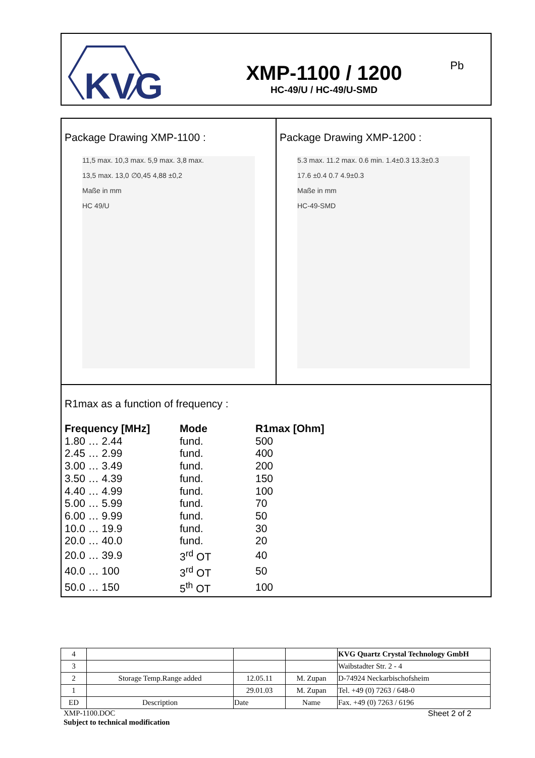KVG
XMP-1100 / 1200
HC-49/U / HC-49/U-SMD
Pb
Package Drawing XMP-1100 :
11,5 max. 10,3 max. 5,9 max. 3,8 max.
13,5 max. 13,0 ∅0,45 4,88 ±0,2
Maße in mm
HC 49/U
Package Drawing XMP-1200 :
5.3 max. 11.2 max. 0.6 min. 1.4±0.3 13.3±0.3
17.6 ±0.4 0.7 4.9±0.3
Maße in mm
HC-49-SMD
R1max as a function of frequency :
| Frequency [MHz] | Mode | R1max [Ohm] |
| --- | --- | --- |
| 1.80 … 2.44 | fund. | 500 |
| 2.45 … 2.99 | fund. | 400 |
| 3.00 … 3.49 | fund. | 200 |
| 3.50 … 4.39 | fund. | 150 |
| 4.40 … 4.99 | fund. | 100 |
| 5.00 … 5.99 | fund. | 70 |
| 6.00 … 9.99 | fund. | 50 |
| 10.0 … 19.9 | fund. | 30 |
| 20.0 … 40.0 | fund. | 20 |
| 20.0 … 39.9 | 3<sup>rd</sup> OT | 40 |
| 40.0 … 100 | 3<sup>rd</sup> OT | 50 |
| 50.0 … 150 | 5<sup>th</sup> OT | 100 |
| 4 | | | | KVG Quartz Crystal Technology GmbH |
| 3 | | | | Waibstadter Str. 2 - 4 |
| 2 | Storage Temp.Range added | 12.05.11 | M. Zupan | D-74924 Neckarbischofsheim |
| 1 | | 29.01.03 | M. Zupan | Tel. +49 (0) 7263 / 648-0 |
| ED | Description | Date | Name | Fax. +49 (0) 7263 / 6196 |
XMP-1100.DOC Sheet 2 of 2
Subject to technical modification